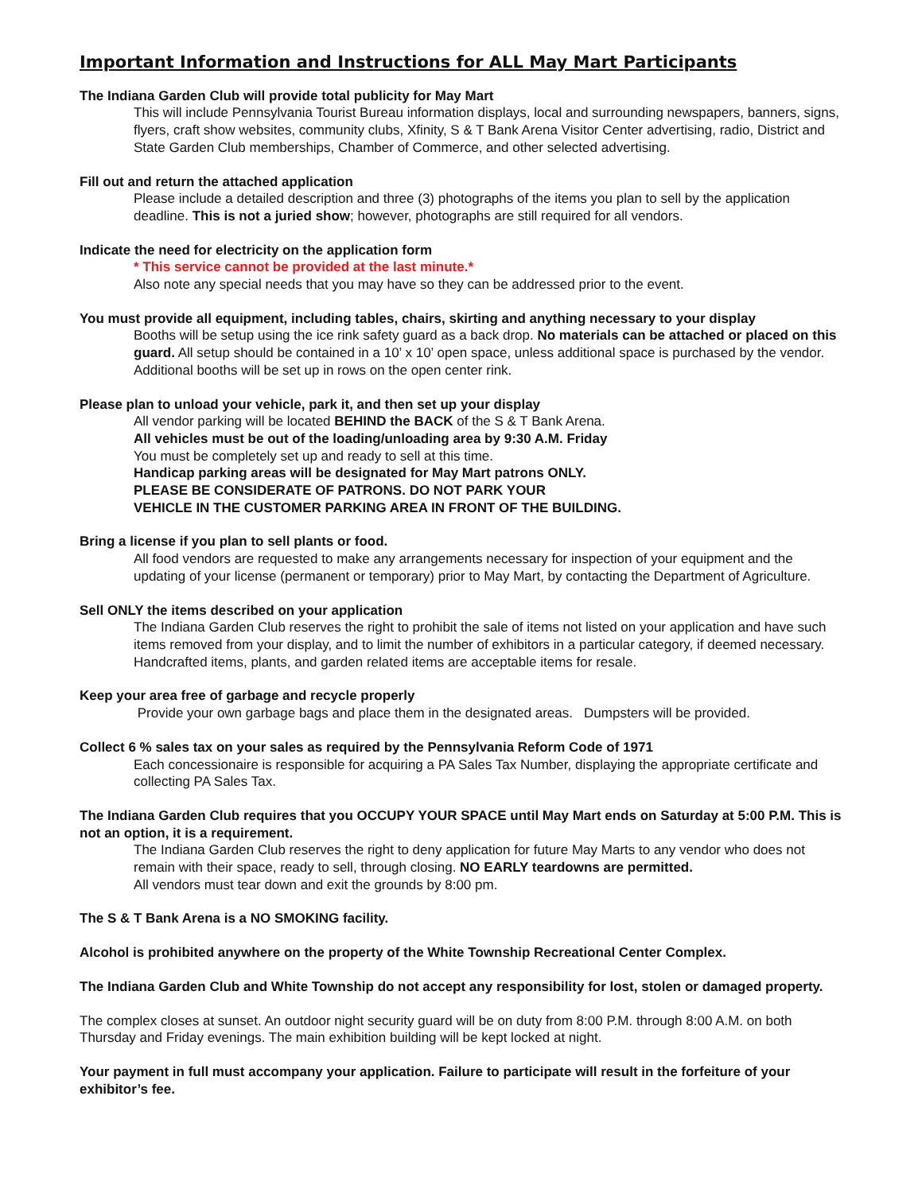Important Information and Instructions for ALL May Mart Participants
The Indiana Garden Club will provide total publicity for May Mart
This will include Pennsylvania Tourist Bureau information displays, local and surrounding newspapers, banners, signs, flyers, craft show websites, community clubs, Xfinity, S & T Bank Arena Visitor Center advertising, radio, District and State Garden Club memberships, Chamber of Commerce, and other selected advertising.
Fill out and return the attached application
Please include a detailed description and three (3) photographs of the items you plan to sell by the application deadline. This is not a juried show; however, photographs are still required for all vendors.
Indicate the need for electricity on the application form
* This service cannot be provided at the last minute.*
Also note any special needs that you may have so they can be addressed prior to the event.
You must provide all equipment, including tables, chairs, skirting and anything necessary to your display
Booths will be setup using the ice rink safety guard as a back drop. No materials can be attached or placed on this guard. All setup should be contained in a 10’ x 10’ open space, unless additional space is purchased by the vendor. Additional booths will be set up in rows on the open center rink.
Please plan to unload your vehicle, park it, and then set up your display
All vendor parking will be located BEHIND the BACK of the S & T Bank Arena.
All vehicles must be out of the loading/unloading area by 9:30 A.M. Friday
You must be completely set up and ready to sell at this time.
Handicap parking areas will be designated for May Mart patrons ONLY.
PLEASE BE CONSIDERATE OF PATRONS. DO NOT PARK YOUR
VEHICLE IN THE CUSTOMER PARKING AREA IN FRONT OF THE BUILDING.
Bring a license if you plan to sell plants or food.
All food vendors are requested to make any arrangements necessary for inspection of your equipment and the updating of your license (permanent or temporary) prior to May Mart, by contacting the Department of Agriculture.
Sell ONLY the items described on your application
The Indiana Garden Club reserves the right to prohibit the sale of items not listed on your application and have such items removed from your display, and to limit the number of exhibitors in a particular category, if deemed necessary. Handcrafted items, plants, and garden related items are acceptable items for resale.
Keep your area free of garbage and recycle properly
Provide your own garbage bags and place them in the designated areas. Dumpsters will be provided.
Collect 6 % sales tax on your sales as required by the Pennsylvania Reform Code of 1971
Each concessionaire is responsible for acquiring a PA Sales Tax Number, displaying the appropriate certificate and collecting PA Sales Tax.
The Indiana Garden Club requires that you OCCUPY YOUR SPACE until May Mart ends on Saturday at 5:00 P.M. This is not an option, it is a requirement.
The Indiana Garden Club reserves the right to deny application for future May Marts to any vendor who does not remain with their space, ready to sell, through closing. NO EARLY teardowns are permitted.
All vendors must tear down and exit the grounds by 8:00 pm.
The S & T Bank Arena is a NO SMOKING facility.
Alcohol is prohibited anywhere on the property of the White Township Recreational Center Complex.
The Indiana Garden Club and White Township do not accept any responsibility for lost, stolen or damaged property.
The complex closes at sunset. An outdoor night security guard will be on duty from 8:00 P.M. through 8:00 A.M. on both Thursday and Friday evenings. The main exhibition building will be kept locked at night.
Your payment in full must accompany your application. Failure to participate will result in the forfeiture of your exhibitor’s fee.